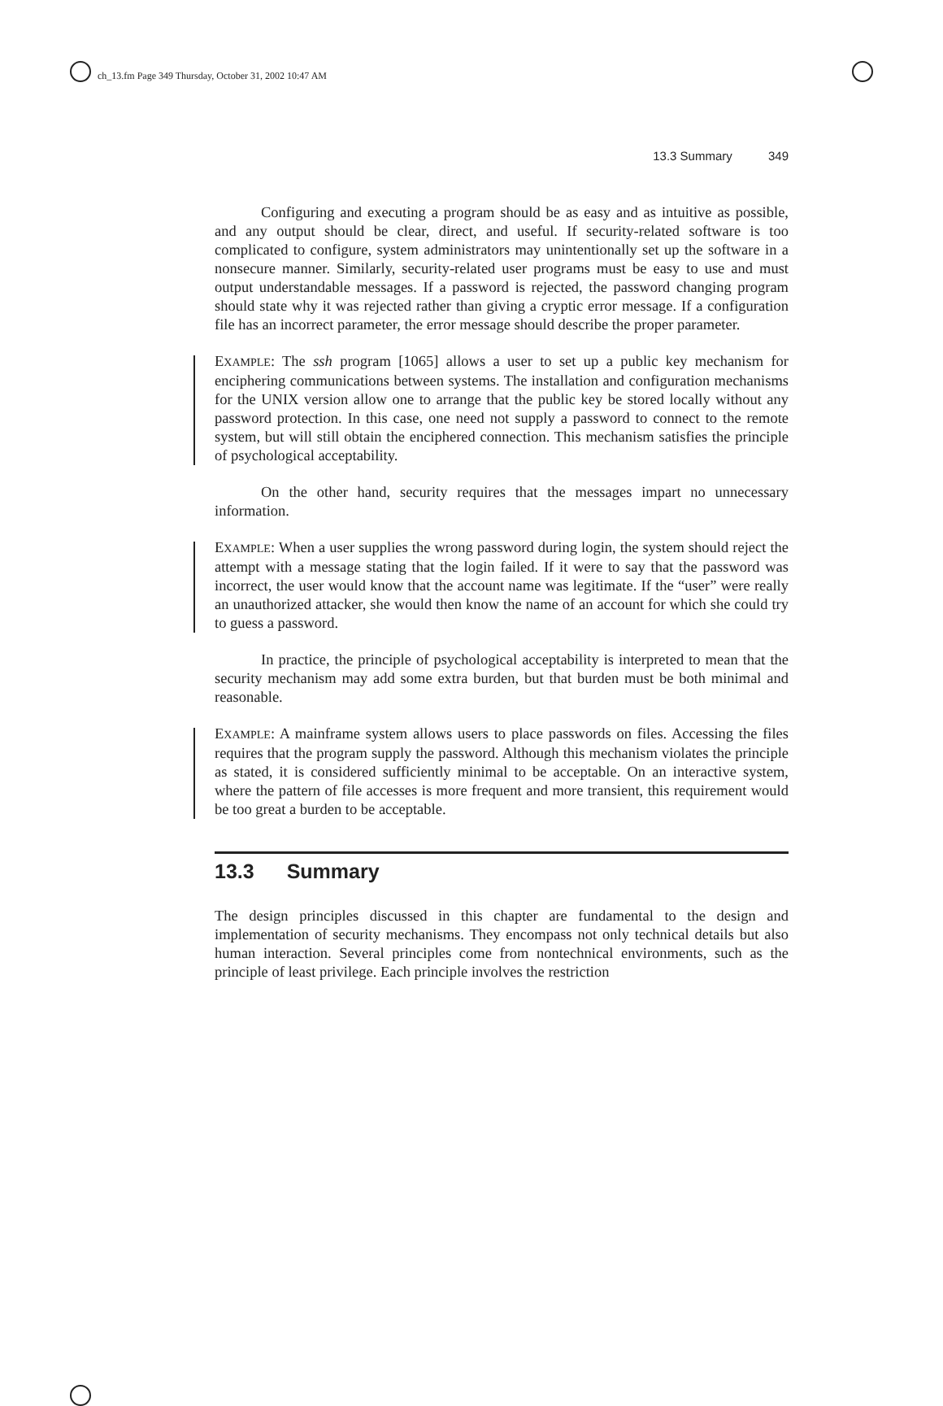ch_13.fm Page 349 Thursday, October 31, 2002 10:47 AM
13.3 Summary 349
Configuring and executing a program should be as easy and as intuitive as possible, and any output should be clear, direct, and useful. If security-related software is too complicated to configure, system administrators may unintentionally set up the software in a nonsecure manner. Similarly, security-related user programs must be easy to use and must output understandable messages. If a password is rejected, the password changing program should state why it was rejected rather than giving a cryptic error message. If a configuration file has an incorrect parameter, the error message should describe the proper parameter.
EXAMPLE: The ssh program [1065] allows a user to set up a public key mechanism for enciphering communications between systems. The installation and configuration mechanisms for the UNIX version allow one to arrange that the public key be stored locally without any password protection. In this case, one need not supply a password to connect to the remote system, but will still obtain the enciphered connection. This mechanism satisfies the principle of psychological acceptability.
On the other hand, security requires that the messages impart no unnecessary information.
EXAMPLE: When a user supplies the wrong password during login, the system should reject the attempt with a message stating that the login failed. If it were to say that the password was incorrect, the user would know that the account name was legitimate. If the “user” were really an unauthorized attacker, she would then know the name of an account for which she could try to guess a password.
In practice, the principle of psychological acceptability is interpreted to mean that the security mechanism may add some extra burden, but that burden must be both minimal and reasonable.
EXAMPLE: A mainframe system allows users to place passwords on files. Accessing the files requires that the program supply the password. Although this mechanism violates the principle as stated, it is considered sufficiently minimal to be acceptable. On an interactive system, where the pattern of file accesses is more frequent and more transient, this requirement would be too great a burden to be acceptable.
13.3 Summary
The design principles discussed in this chapter are fundamental to the design and implementation of security mechanisms. They encompass not only technical details but also human interaction. Several principles come from nontechnical environments, such as the principle of least privilege. Each principle involves the restriction